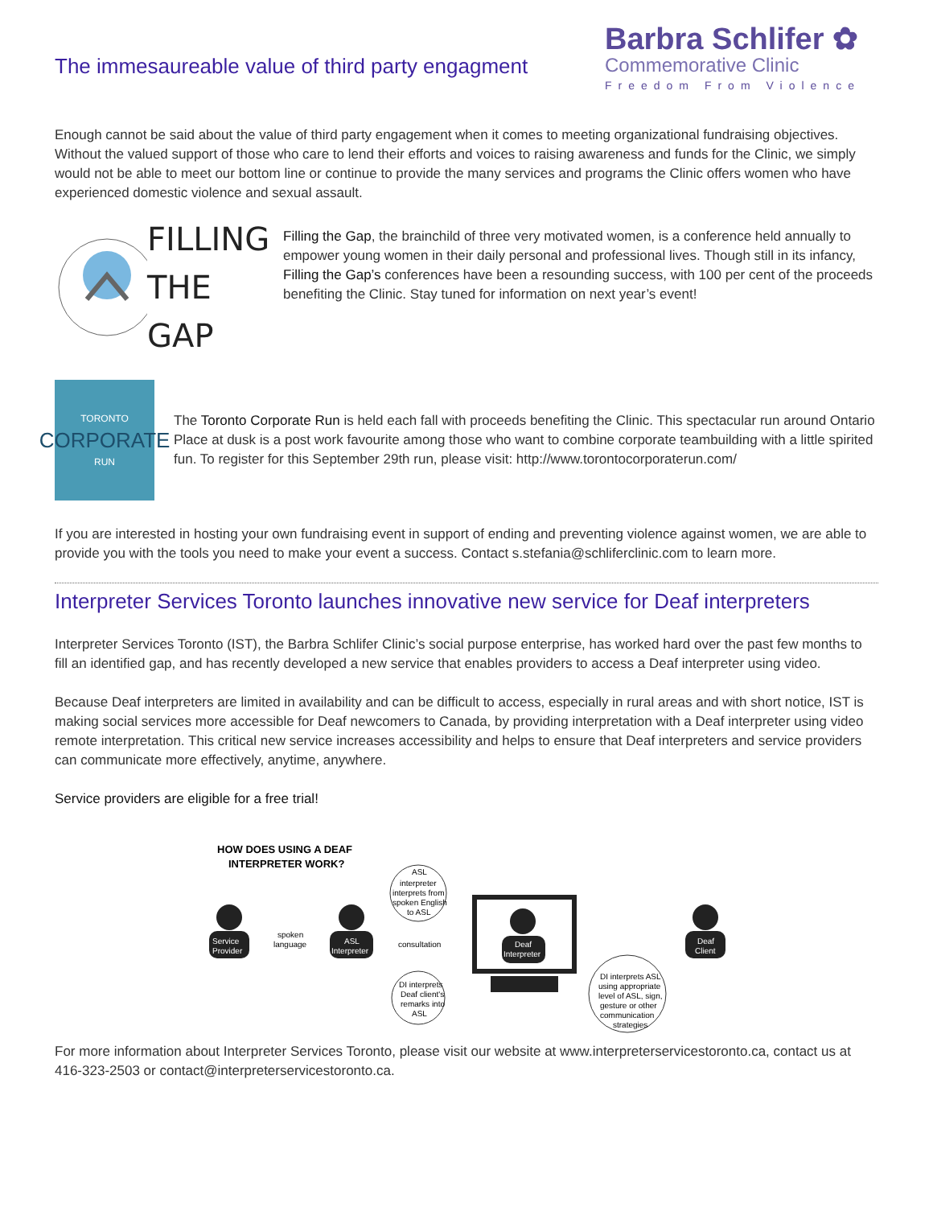The immesaureable value of third party engagment
Barbra Schlifer ✿
Commemorative Clinic
Freedom From Violence
Enough cannot be said about the value of third party engagement when it comes to meeting organizational fundraising objectives. Without the valued support of those who care to lend their efforts and voices to raising awareness and funds for the Clinic, we simply would not be able to meet our bottom line or continue to provide the many services and programs the Clinic offers women who have experienced domestic violence and sexual assault.
FILLING
THE GAP
Filling the Gap, the brainchild of three very motivated women, is a conference held annually to empower young women in their daily personal and professional lives. Though still in its infancy, Filling the Gap’s conferences have been a resounding success, with 100 per cent of the proceeds benefiting the Clinic. Stay tuned for information on next year’s event!
TORONTO
CORPORATE
RUN
The Toronto Corporate Run is held each fall with proceeds benefiting the Clinic. This spectacular run around Ontario Place at dusk is a post work favourite among those who want to combine corporate teambuilding with a little spirited fun. To register for this September 29th run, please visit: http://www.torontocorporaterun.com/
If you are interested in hosting your own fundraising event in support of ending and preventing violence against women, we are able to provide you with the tools you need to make your event a success. Contact s.stefania@schliferclinic.com to learn more.
Interpreter Services Toronto launches innovative new service for Deaf interpreters
Interpreter Services Toronto (IST), the Barbra Schlifer Clinic’s social purpose enterprise, has worked hard over the past few months to fill an identified gap, and has recently developed a new service that enables providers to access a Deaf interpreter using video.
Because Deaf interpreters are limited in availability and can be difficult to access, especially in rural areas and with short notice, IST is making social services more accessible for Deaf newcomers to Canada, by providing interpretation with a Deaf interpreter using video remote interpretation. This critical new service increases accessibility and helps to ensure that Deaf interpreters and service providers can communicate more effectively, anytime, anywhere.
Service providers are eligible for a free trial!
HOW DOES USING A DEAF
INTERPRETER WORK?
Service
Provider
spoken
language
ASL
Interpreter
ASL
interpreter
interprets from
spoken English
to ASL
consultation
DI interprets
Deaf client's
remarks into
ASL
Deaf
Interpreter
DI interprets ASL
using appropriate
level of ASL, sign,
gesture or other
communication
strategies
Deaf
Client
For more information about Interpreter Services Toronto, please visit our website at www.interpreterservicestoronto.ca, contact us at 416-323-2503 or contact@interpreterservicestoronto.ca.